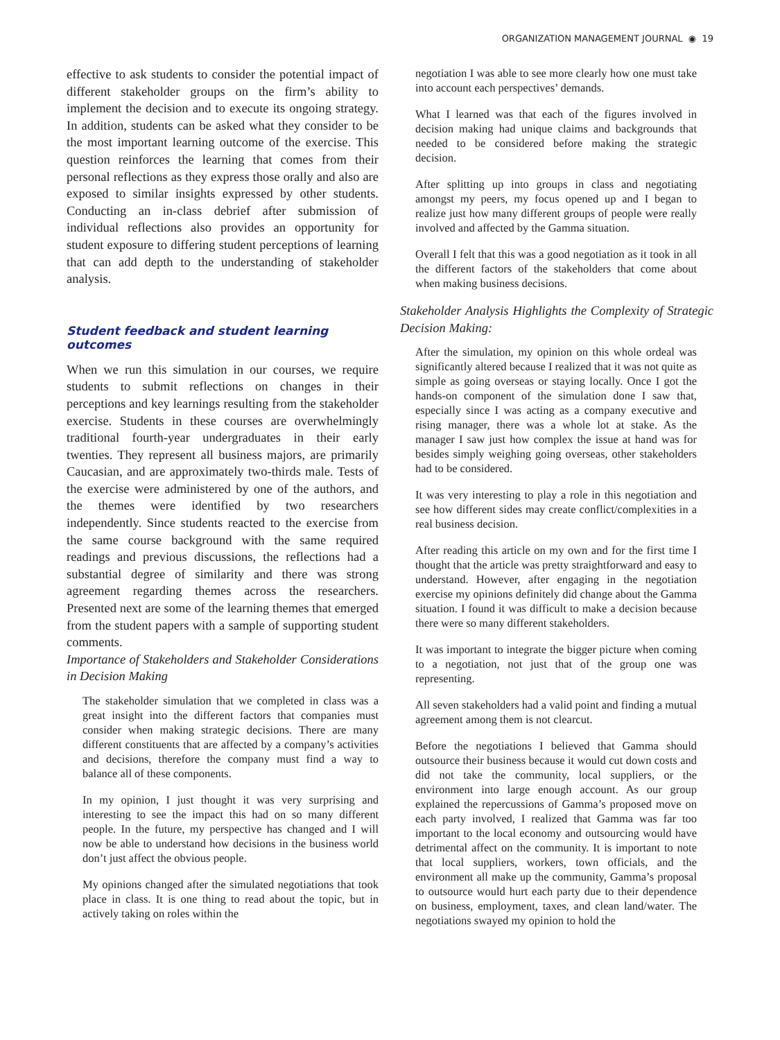ORGANIZATION MANAGEMENT JOURNAL ◉ 19
effective to ask students to consider the potential impact of different stakeholder groups on the firm’s ability to implement the decision and to execute its ongoing strategy. In addition, students can be asked what they consider to be the most important learning outcome of the exercise. This question reinforces the learning that comes from their personal reflections as they express those orally and also are exposed to similar insights expressed by other students. Conducting an in-class debrief after submission of individual reflections also provides an opportunity for student exposure to differing student perceptions of learning that can add depth to the understanding of stakeholder analysis.
Student feedback and student learning outcomes
When we run this simulation in our courses, we require students to submit reflections on changes in their perceptions and key learnings resulting from the stakeholder exercise. Students in these courses are overwhelmingly traditional fourth-year undergraduates in their early twenties. They represent all business majors, are primarily Caucasian, and are approximately two-thirds male. Tests of the exercise were administered by one of the authors, and the themes were identified by two researchers independently. Since students reacted to the exercise from the same course background with the same required readings and previous discussions, the reflections had a substantial degree of similarity and there was strong agreement regarding themes across the researchers. Presented next are some of the learning themes that emerged from the student papers with a sample of supporting student comments.
Importance of Stakeholders and Stakeholder Considerations in Decision Making
The stakeholder simulation that we completed in class was a great insight into the different factors that companies must consider when making strategic decisions. There are many different constituents that are affected by a company’s activities and decisions, therefore the company must find a way to balance all of these components.
In my opinion, I just thought it was very surprising and interesting to see the impact this had on so many different people. In the future, my perspective has changed and I will now be able to understand how decisions in the business world don’t just affect the obvious people.
My opinions changed after the simulated negotiations that took place in class. It is one thing to read about the topic, but in actively taking on roles within the
negotiation I was able to see more clearly how one must take into account each perspectives’ demands.
What I learned was that each of the figures involved in decision making had unique claims and backgrounds that needed to be considered before making the strategic decision.
After splitting up into groups in class and negotiating amongst my peers, my focus opened up and I began to realize just how many different groups of people were really involved and affected by the Gamma situation.
Overall I felt that this was a good negotiation as it took in all the different factors of the stakeholders that come about when making business decisions.
Stakeholder Analysis Highlights the Complexity of Strategic Decision Making:
After the simulation, my opinion on this whole ordeal was significantly altered because I realized that it was not quite as simple as going overseas or staying locally. Once I got the hands-on component of the simulation done I saw that, especially since I was acting as a company executive and rising manager, there was a whole lot at stake. As the manager I saw just how complex the issue at hand was for besides simply weighing going overseas, other stakeholders had to be considered.
It was very interesting to play a role in this negotiation and see how different sides may create conflict/complexities in a real business decision.
After reading this article on my own and for the first time I thought that the article was pretty straightforward and easy to understand. However, after engaging in the negotiation exercise my opinions definitely did change about the Gamma situation. I found it was difficult to make a decision because there were so many different stakeholders.
It was important to integrate the bigger picture when coming to a negotiation, not just that of the group one was representing.
All seven stakeholders had a valid point and finding a mutual agreement among them is not clearcut.
Before the negotiations I believed that Gamma should outsource their business because it would cut down costs and did not take the community, local suppliers, or the environment into large enough account. As our group explained the repercussions of Gamma’s proposed move on each party involved, I realized that Gamma was far too important to the local economy and outsourcing would have detrimental affect on the community. It is important to note that local suppliers, workers, town officials, and the environment all make up the community, Gamma’s proposal to outsource would hurt each party due to their dependence on business, employment, taxes, and clean land/water. The negotiations swayed my opinion to hold the